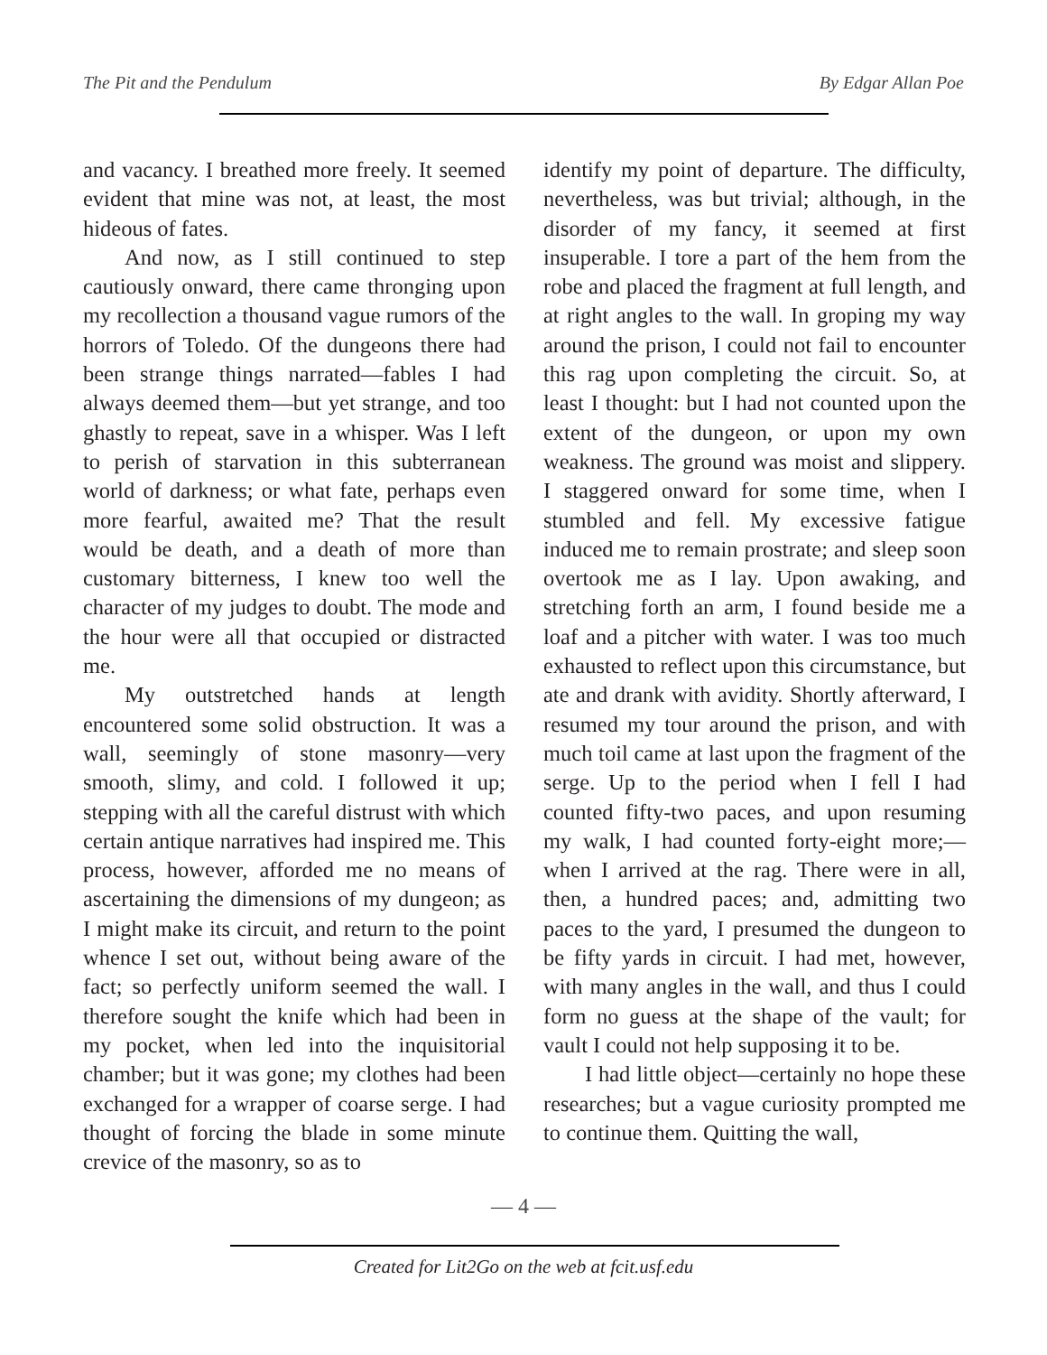The Pit and the Pendulum By Edgar Allan Poe
and vacancy. I breathed more freely. It seemed evident that mine was not, at least, the most hideous of fates.
And now, as I still continued to step cautiously onward, there came thronging upon my recollection a thousand vague rumors of the horrors of Toledo. Of the dungeons there had been strange things narrated—fables I had always deemed them—but yet strange, and too ghastly to repeat, save in a whisper. Was I left to perish of starvation in this subterranean world of darkness; or what fate, perhaps even more fearful, awaited me? That the result would be death, and a death of more than customary bitterness, I knew too well the character of my judges to doubt. The mode and the hour were all that occupied or distracted me.
My outstretched hands at length encountered some solid obstruction. It was a wall, seemingly of stone masonry—very smooth, slimy, and cold. I followed it up; stepping with all the careful distrust with which certain antique narratives had inspired me. This process, however, afforded me no means of ascertaining the dimensions of my dungeon; as I might make its circuit, and return to the point whence I set out, without being aware of the fact; so perfectly uniform seemed the wall. I therefore sought the knife which had been in my pocket, when led into the inquisitorial chamber; but it was gone; my clothes had been exchanged for a wrapper of coarse serge. I had thought of forcing the blade in some minute crevice of the masonry, so as to
identify my point of departure. The difficulty, nevertheless, was but trivial; although, in the disorder of my fancy, it seemed at first insuperable. I tore a part of the hem from the robe and placed the fragment at full length, and at right angles to the wall. In groping my way around the prison, I could not fail to encounter this rag upon completing the circuit. So, at least I thought: but I had not counted upon the extent of the dungeon, or upon my own weakness. The ground was moist and slippery. I staggered onward for some time, when I stumbled and fell. My excessive fatigue induced me to remain prostrate; and sleep soon overtook me as I lay. Upon awaking, and stretching forth an arm, I found beside me a loaf and a pitcher with water. I was too much exhausted to reflect upon this circumstance, but ate and drank with avidity. Shortly afterward, I resumed my tour around the prison, and with much toil came at last upon the fragment of the serge. Up to the period when I fell I had counted fifty-two paces, and upon resuming my walk, I had counted forty-eight more;—when I arrived at the rag. There were in all, then, a hundred paces; and, admitting two paces to the yard, I presumed the dungeon to be fifty yards in circuit. I had met, however, with many angles in the wall, and thus I could form no guess at the shape of the vault; for vault I could not help supposing it to be.
I had little object—certainly no hope these researches; but a vague curiosity prompted me to continue them. Quitting the wall,
— 4 —
Created for Lit2Go on the web at fcit.usf.edu